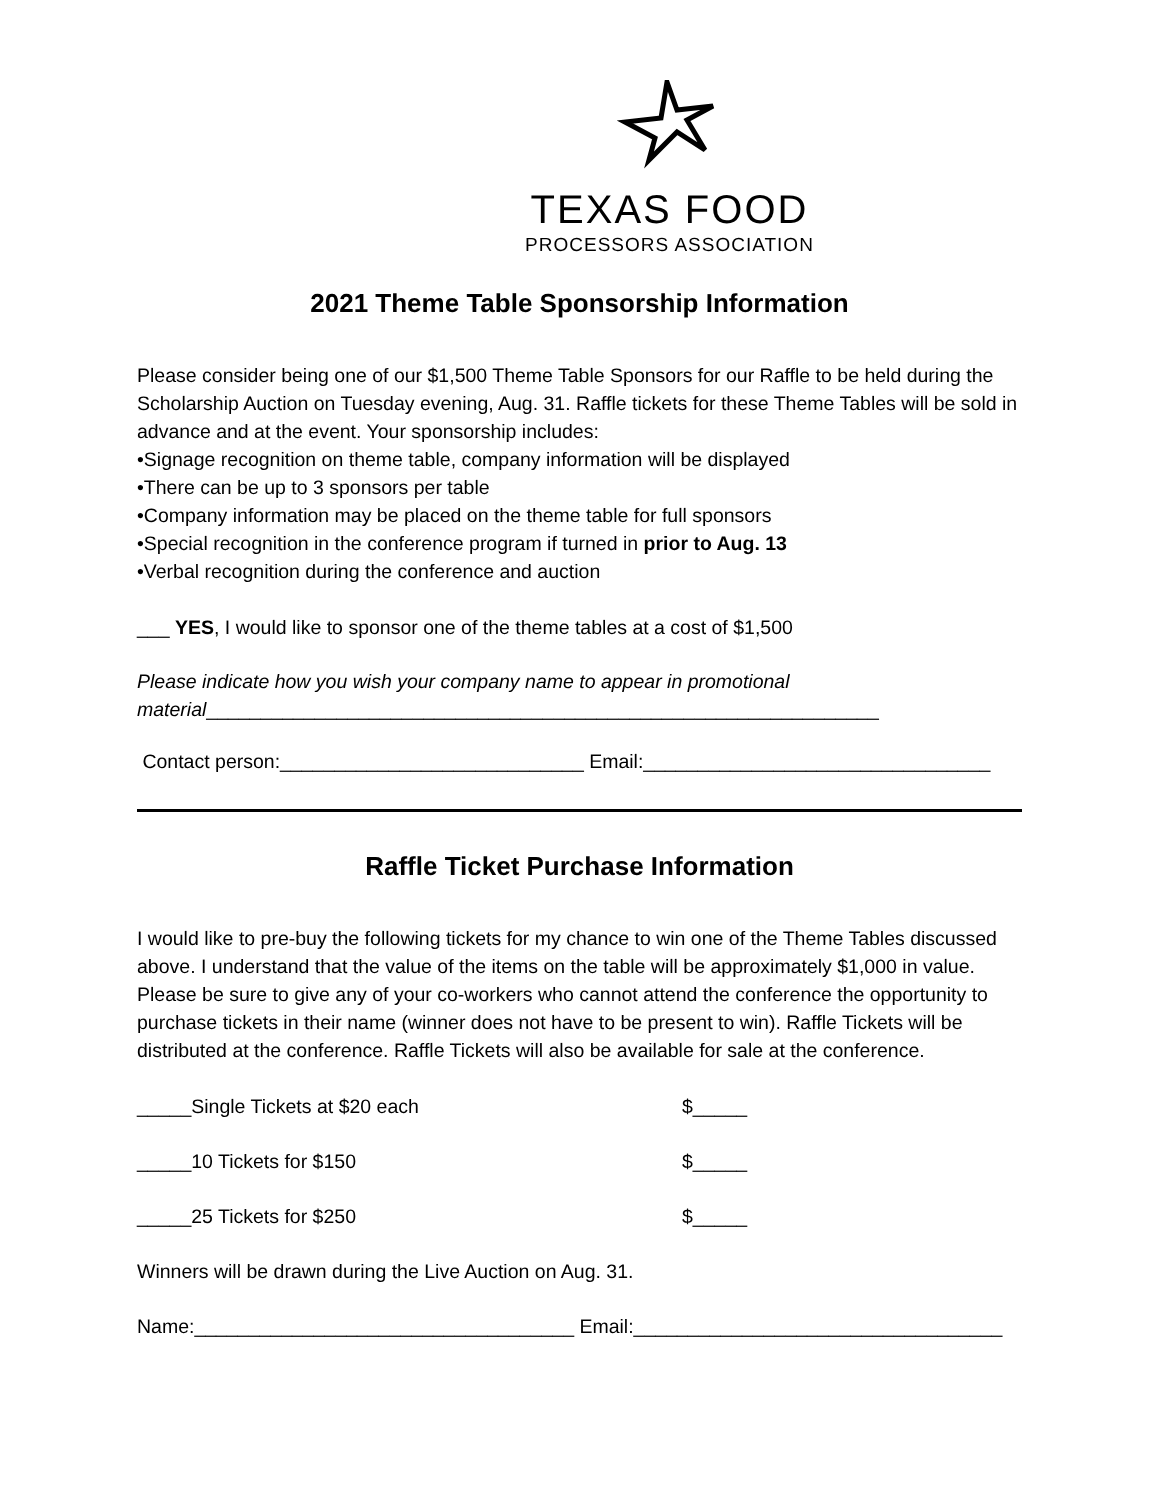TEXAS FOOD
PROCESSORS ASSOCIATION
2021 Theme Table Sponsorship Information
Please consider being one of our $1,500 Theme Table Sponsors for our Raffle to be held during the Scholarship Auction on Tuesday evening, Aug. 31. Raffle tickets for these Theme Tables will be sold in advance and at the event. Your sponsorship includes:
•Signage recognition on theme table, company information will be displayed
•There can be up to 3 sponsors per table
•Company information may be placed on the theme table for full sponsors
•Special recognition in the conference program if turned in prior to Aug. 13
•Verbal recognition during the conference and auction
___ YES, I would like to sponsor one of the theme tables at a cost of $1,500
Please indicate how you wish your company name to appear in promotional material______________________________________________________________
Contact person:____________________________ Email:________________________________
Raffle Ticket Purchase Information
I would like to pre-buy the following tickets for my chance to win one of the Theme Tables discussed above. I understand that the value of the items on the table will be approximately $1,000 in value. Please be sure to give any of your co-workers who cannot attend the conference the opportunity to purchase tickets in their name (winner does not have to be present to win). Raffle Tickets will be distributed at the conference. Raffle Tickets will also be available for sale at the conference.
_____Single Tickets at $20 each $_____
_____10 Tickets for $150 $_____
_____25 Tickets for $250 $_____
Winners will be drawn during the Live Auction on Aug. 31.
Name:___________________________________ Email:__________________________________